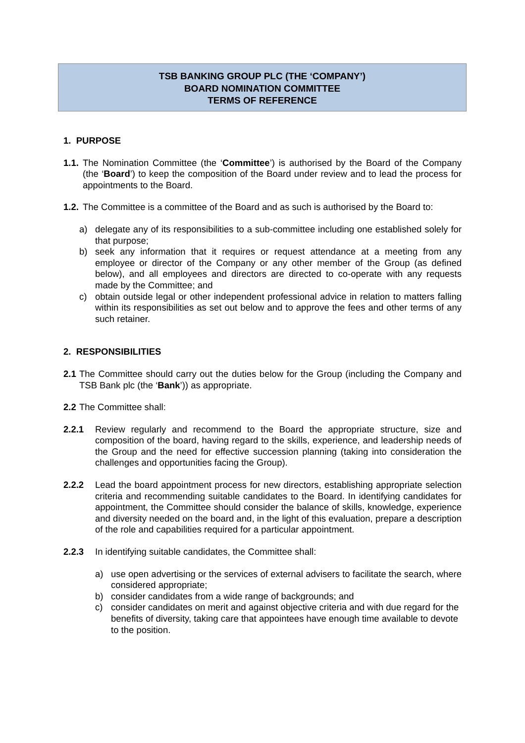TSB BANKING GROUP PLC (THE ‘COMPANY’)
BOARD NOMINATION COMMITTEE
TERMS OF REFERENCE
1. PURPOSE
1.1.
The Nomination Committee (the ‘Committee’) is authorised by the Board of the Company (the ‘Board’) to keep the composition of the Board under review and to lead the process for appointments to the Board.
1.2.
The Committee is a committee of the Board and as such is authorised by the Board to:
a) delegate any of its responsibilities to a sub-committee including one established solely for that purpose;
b) seek any information that it requires or request attendance at a meeting from any employee or director of the Company or any other member of the Group (as defined below), and all employees and directors are directed to co-operate with any requests made by the Committee; and
c) obtain outside legal or other independent professional advice in relation to matters falling within its responsibilities as set out below and to approve the fees and other terms of any such retainer.
2. RESPONSIBILITIES
2.1
The Committee should carry out the duties below for the Group (including the Company and TSB Bank plc (the ‘Bank’)) as appropriate.
2.2
The Committee shall:
2.2.1 Review regularly and recommend to the Board the appropriate structure, size and composition of the board, having regard to the skills, experience, and leadership needs of the Group and the need for effective succession planning (taking into consideration the challenges and opportunities facing the Group).
2.2.2 Lead the board appointment process for new directors, establishing appropriate selection criteria and recommending suitable candidates to the Board. In identifying candidates for appointment, the Committee should consider the balance of skills, knowledge, experience and diversity needed on the board and, in the light of this evaluation, prepare a description of the role and capabilities required for a particular appointment.
2.2.3 In identifying suitable candidates, the Committee shall:
a) use open advertising or the services of external advisers to facilitate the search, where considered appropriate;
b) consider candidates from a wide range of backgrounds; and
c) consider candidates on merit and against objective criteria and with due regard for the benefits of diversity, taking care that appointees have enough time available to devote to the position.